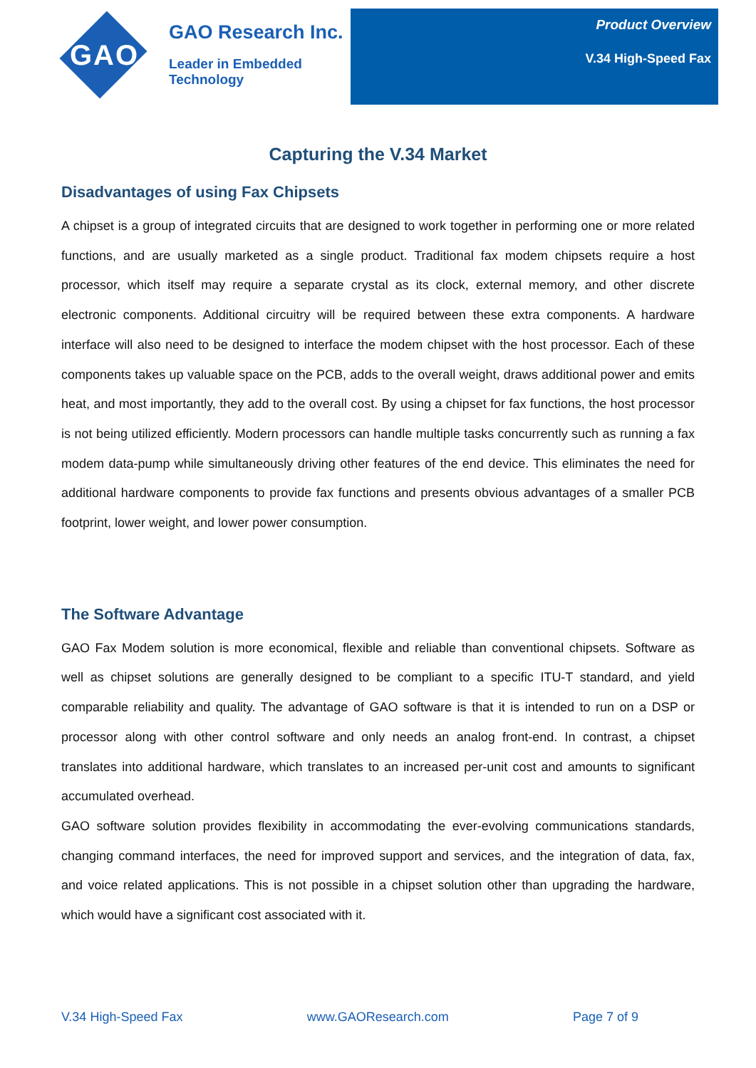GAO
GAO Research Inc.
Leader in Embedded Technology
Product Overview
V.34 High-Speed Fax
Capturing the V.34 Market
Disadvantages of using Fax Chipsets
A chipset is a group of integrated circuits that are designed to work together in performing one or more related functions, and are usually marketed as a single product. Traditional fax modem chipsets require a host processor, which itself may require a separate crystal as its clock, external memory, and other discrete electronic components. Additional circuitry will be required between these extra components. A hardware interface will also need to be designed to interface the modem chipset with the host processor. Each of these components takes up valuable space on the PCB, adds to the overall weight, draws additional power and emits heat, and most importantly, they add to the overall cost. By using a chipset for fax functions, the host processor is not being utilized efficiently. Modern processors can handle multiple tasks concurrently such as running a fax modem data-pump while simultaneously driving other features of the end device. This eliminates the need for additional hardware components to provide fax functions and presents obvious advantages of a smaller PCB footprint, lower weight, and lower power consumption.
The Software Advantage
GAO Fax Modem solution is more economical, flexible and reliable than conventional chipsets. Software as well as chipset solutions are generally designed to be compliant to a specific ITU-T standard, and yield comparable reliability and quality. The advantage of GAO software is that it is intended to run on a DSP or processor along with other control software and only needs an analog front-end. In contrast, a chipset translates into additional hardware, which translates to an increased per-unit cost and amounts to significant accumulated overhead.
GAO software solution provides flexibility in accommodating the ever-evolving communications standards, changing command interfaces, the need for improved support and services, and the integration of data, fax, and voice related applications. This is not possible in a chipset solution other than upgrading the hardware, which would have a significant cost associated with it.
V.34 High-Speed Fax www.GAOResearch.com Page 7 of 9